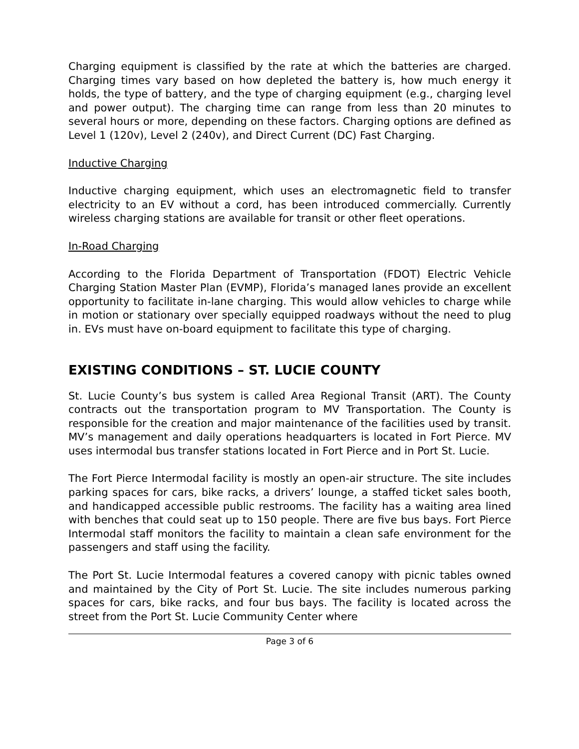Charging equipment is classified by the rate at which the batteries are charged. Charging times vary based on how depleted the battery is, how much energy it holds, the type of battery, and the type of charging equipment (e.g., charging level and power output). The charging time can range from less than 20 minutes to several hours or more, depending on these factors. Charging options are defined as Level 1 (120v), Level 2 (240v), and Direct Current (DC) Fast Charging.
Inductive Charging
Inductive charging equipment, which uses an electromagnetic field to transfer electricity to an EV without a cord, has been introduced commercially. Currently wireless charging stations are available for transit or other fleet operations.
In-Road Charging
According to the Florida Department of Transportation (FDOT) Electric Vehicle Charging Station Master Plan (EVMP), Florida’s managed lanes provide an excellent opportunity to facilitate in-lane charging. This would allow vehicles to charge while in motion or stationary over specially equipped roadways without the need to plug in. EVs must have on-board equipment to facilitate this type of charging.
EXISTING CONDITIONS – ST. LUCIE COUNTY
St. Lucie County’s bus system is called Area Regional Transit (ART). The County contracts out the transportation program to MV Transportation. The County is responsible for the creation and major maintenance of the facilities used by transit. MV’s management and daily operations headquarters is located in Fort Pierce. MV uses intermodal bus transfer stations located in Fort Pierce and in Port St. Lucie.
The Fort Pierce Intermodal facility is mostly an open-air structure. The site includes parking spaces for cars, bike racks, a drivers’ lounge, a staffed ticket sales booth, and handicapped accessible public restrooms. The facility has a waiting area lined with benches that could seat up to 150 people. There are five bus bays. Fort Pierce Intermodal staff monitors the facility to maintain a clean safe environment for the passengers and staff using the facility.
The Port St. Lucie Intermodal features a covered canopy with picnic tables owned and maintained by the City of Port St. Lucie. The site includes numerous parking spaces for cars, bike racks, and four bus bays. The facility is located across the street from the Port St. Lucie Community Center where
Page 3 of 6